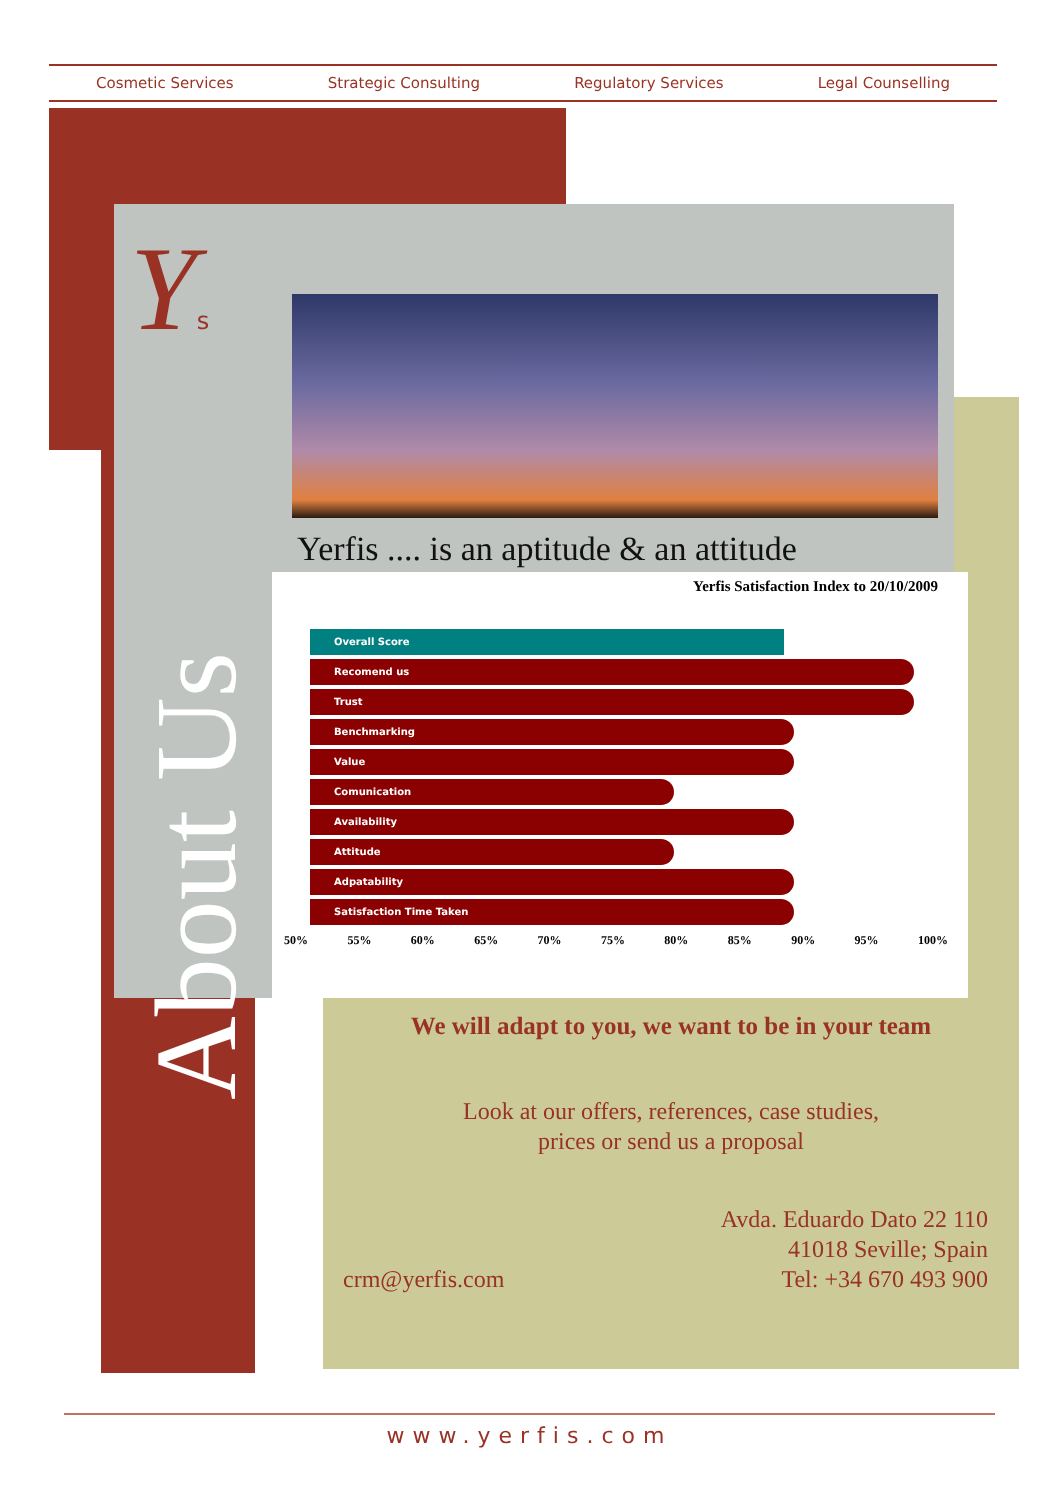Cosmetic Services Strategic Consulting Regulatory Services Legal Counselling
Ys
Yerfis .... is an aptitude & an attitude
About Us
Yerfis Satisfaction Index to 20/10/2009
Overall Score
Recomend us
Trust
Benchmarking
Value
Comunication
Availability
Attitude
Adpatability
Satisfaction Time Taken
50% 55% 60% 65% 70% 75% 80% 85% 90% 95% 100%
We will adapt to you, we want to be in your team
Look at our offers, references, case studies,
prices or send us a proposal
Avda. Eduardo Dato 22 110
41018 Seville; Spain
Tel: +34 670 493 900
crm@yerfis.com
www.yerfis.com